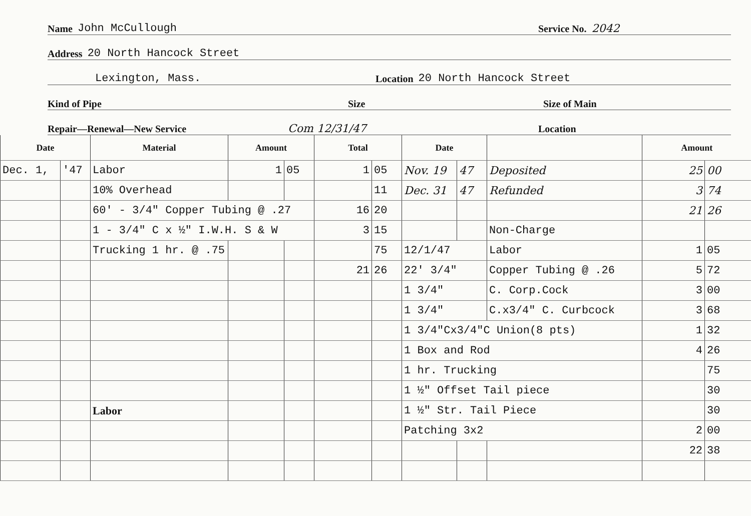Name John McCullough Service No. 2042
Address 20 North Hancock Street
Lexington, Mass. Location 20 North Hancock Street
Kind of Pipe Size Size of Main
Repair—Renewal—New Service Com 12/31/47 Location
| Date | | Material | Amount | | Total | | Date | | | Amount | |
| --- | --- | --- | --- | --- | --- | --- | --- | --- | --- | --- | --- |
| Dec. 1, | '47 | Labor | 1 | 05 | 1 | 05 | Nov. 19 | 47 | Deposited | 25 | 00 |
| | | 10% Overhead | | | | 11 | Dec. 31 | 47 | Refunded | 3 | 74 |
| | | 60' - 3/4" Copper Tubing @ .27 | | | 16 | 20 | | | | 21 | 26 |
| | | 1 - 3/4" C x ½" I.W.H. S & W | | | 3 | 15 | | | Non-Charge | | |
| | | Trucking 1 hr. @ .75 | | | | 75 | 12/1/47 | | Labor | 1 | 05 |
| | | | | | 21 | 26 | 22' 3/4" | | Copper Tubing @ .26 | 5 | 72 |
| | | | | | | | 1 3/4" | | C. Corp.Cock | 3 | 00 |
| | | | | | | | 1 3/4" | | C.x3/4" C. Curbcock | 3 | 68 |
| | | | | | | | 1 3/4"Cx3/4"C Union(8 pts) | | | 1 | 32 |
| | | | | | | | 1 Box and Rod | | | 4 | 26 |
| | | | | | | | 1 hr. Trucking | | | | 75 |
| | | | | | | | 1 ½" Offset Tail piece | | | | 30 |
| | | Labor | | | | | 1 ½" Str. Tail Piece | | | | 30 |
| | | | | | | | Patching 3x2 | | | 2 | 00 |
| | | | | | | | | | | 22 | 38 |